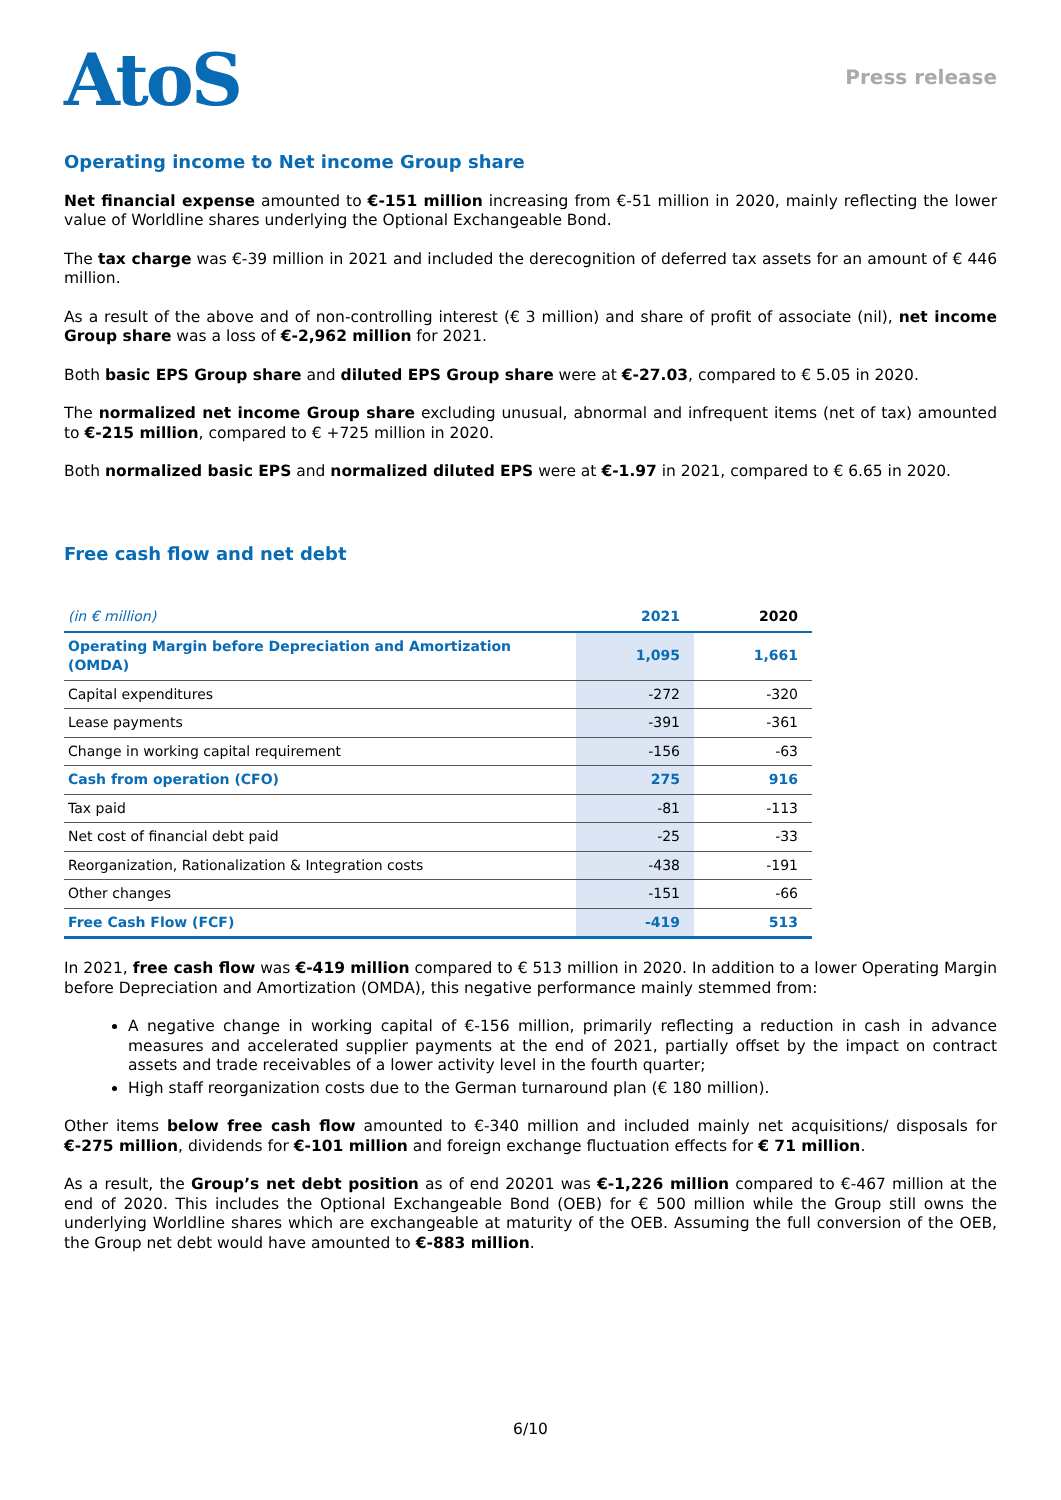AtoS
Press release
Operating income to Net income Group share
Net financial expense amounted to €-151 million increasing from €-51 million in 2020, mainly reflecting the lower value of Worldline shares underlying the Optional Exchangeable Bond.
The tax charge was €-39 million in 2021 and included the derecognition of deferred tax assets for an amount of € 446 million.
As a result of the above and of non-controlling interest (€ 3 million) and share of profit of associate (nil), net income Group share was a loss of €-2,962 million for 2021.
Both basic EPS Group share and diluted EPS Group share were at €-27.03, compared to € 5.05 in 2020.
The normalized net income Group share excluding unusual, abnormal and infrequent items (net of tax) amounted to €-215 million, compared to € +725 million in 2020.
Both normalized basic EPS and normalized diluted EPS were at €-1.97 in 2021, compared to € 6.65 in 2020.
Free cash flow and net debt
| (in € million) | 2021 | 2020 |
| --- | --- | --- |
| Operating Margin before Depreciation and Amortization (OMDA) | 1,095 | 1,661 |
| Capital expenditures | -272 | -320 |
| Lease payments | -391 | -361 |
| Change in working capital requirement | -156 | -63 |
| Cash from operation (CFO) | 275 | 916 |
| Tax paid | -81 | -113 |
| Net cost of financial debt paid | -25 | -33 |
| Reorganization, Rationalization & Integration costs | -438 | -191 |
| Other changes | -151 | -66 |
| Free Cash Flow (FCF) | -419 | 513 |
In 2021, free cash flow was €-419 million compared to € 513 million in 2020. In addition to a lower Operating Margin before Depreciation and Amortization (OMDA), this negative performance mainly stemmed from:
A negative change in working capital of €-156 million, primarily reflecting a reduction in cash in advance measures and accelerated supplier payments at the end of 2021, partially offset by the impact on contract assets and trade receivables of a lower activity level in the fourth quarter;
High staff reorganization costs due to the German turnaround plan (€ 180 million).
Other items below free cash flow amounted to €-340 million and included mainly net acquisitions/ disposals for €-275 million, dividends for €-101 million and foreign exchange fluctuation effects for € 71 million.
As a result, the Group’s net debt position as of end 20201 was €-1,226 million compared to €-467 million at the end of 2020. This includes the Optional Exchangeable Bond (OEB) for € 500 million while the Group still owns the underlying Worldline shares which are exchangeable at maturity of the OEB. Assuming the full conversion of the OEB, the Group net debt would have amounted to €-883 million.
6/10